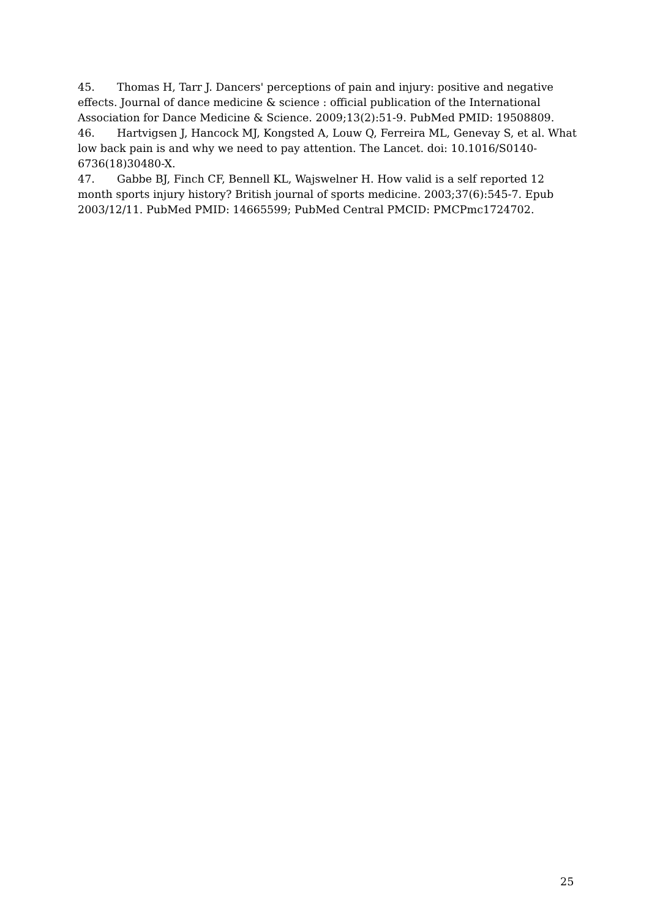45. Thomas H, Tarr J. Dancers' perceptions of pain and injury: positive and negative effects. Journal of dance medicine & science : official publication of the International Association for Dance Medicine & Science. 2009;13(2):51-9. PubMed PMID: 19508809.
46. Hartvigsen J, Hancock MJ, Kongsted A, Louw Q, Ferreira ML, Genevay S, et al. What low back pain is and why we need to pay attention. The Lancet. doi: 10.1016/S0140-6736(18)30480-X.
47. Gabbe BJ, Finch CF, Bennell KL, Wajswelner H. How valid is a self reported 12 month sports injury history? British journal of sports medicine. 2003;37(6):545-7. Epub 2003/12/11. PubMed PMID: 14665599; PubMed Central PMCID: PMCPmc1724702.
25